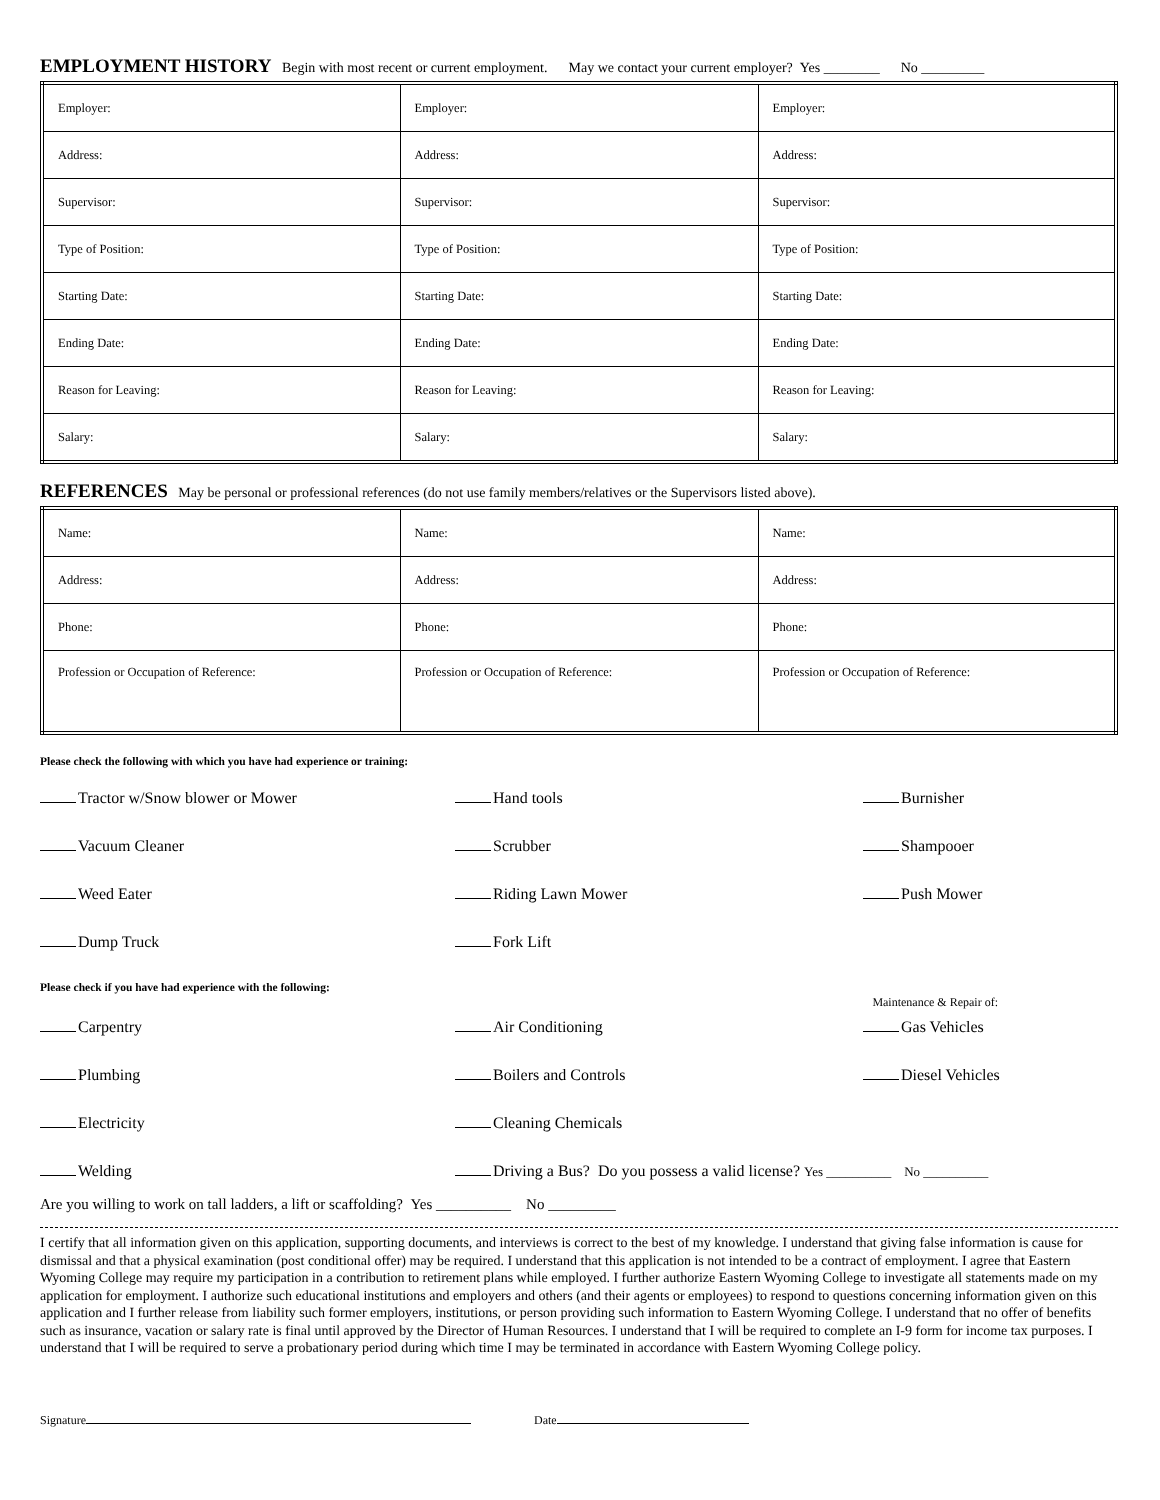EMPLOYMENT HISTORY
Begin with most recent or current employment. May we contact your current employer? Yes ________ No _________
| Employer: | Employer: | Employer: |
| Address: | Address: | Address: |
| Supervisor: | Supervisor: | Supervisor: |
| Type of Position: | Type of Position: | Type of Position: |
| Starting Date: | Starting Date: | Starting Date: |
| Ending Date: | Ending Date: | Ending Date: |
| Reason for Leaving: | Reason for Leaving: | Reason for Leaving: |
| Salary: | Salary: | Salary: |
REFERENCES
May be personal or professional references (do not use family members/relatives or the Supervisors listed above).
| Name: | Name: | Name: |
| Address: | Address: | Address: |
| Phone: | Phone: | Phone: |
| Profession or Occupation of Reference: | Profession or Occupation of Reference: | Profession or Occupation of Reference: |
Please check the following with which you have had experience or training:
Tractor w/Snow blower or Mower
Hand tools
Burnisher
Vacuum Cleaner
Scrubber
Shampooer
Weed Eater
Riding Lawn Mower
Push Mower
Dump Truck
Fork Lift
Please check if you have had experience with the following: Maintenance & Repair of:
Carpentry
Air Conditioning
Gas Vehicles
Plumbing
Boilers and Controls
Diesel Vehicles
Electricity
Cleaning Chemicals
Welding
Driving a Bus? Do you possess a valid license? Yes __________ No __________
Are you willing to work on tall ladders, a lift or scaffolding? Yes __________ No _________
I certify that all information given on this application, supporting documents, and interviews is correct to the best of my knowledge. I understand that giving false information is cause for dismissal and that a physical examination (post conditional offer) may be required. I understand that this application is not intended to be a contract of employment. I agree that Eastern Wyoming College may require my participation in a contribution to retirement plans while employed. I further authorize Eastern Wyoming College to investigate all statements made on my application for employment. I authorize such educational institutions and employers and others (and their agents or employees) to respond to questions concerning information given on this application and I further release from liability such former employers, institutions, or person providing such information to Eastern Wyoming College. I understand that no offer of benefits such as insurance, vacation or salary rate is final until approved by the Director of Human Resources. I understand that I will be required to complete an I-9 form for income tax purposes. I understand that I will be required to serve a probationary period during which time I may be terminated in accordance with Eastern Wyoming College policy.
Signature Date